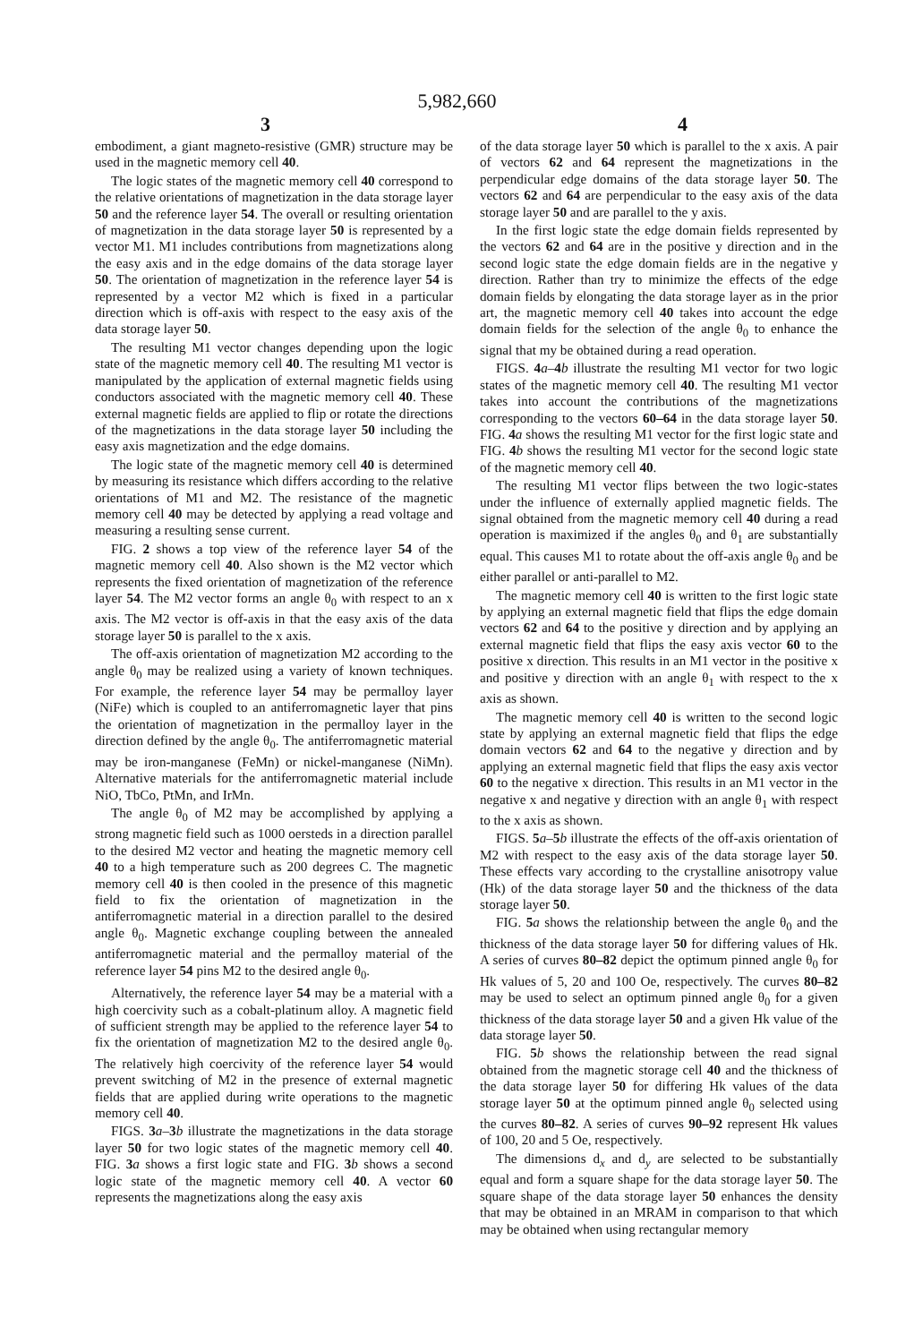5,982,660
3 4
embodiment, a giant magneto-resistive (GMR) structure may be used in the magnetic memory cell 40.
The logic states of the magnetic memory cell 40 correspond to the relative orientations of magnetization in the data storage layer 50 and the reference layer 54. The overall or resulting orientation of magnetization in the data storage layer 50 is represented by a vector M1. M1 includes contributions from magnetizations along the easy axis and in the edge domains of the data storage layer 50. The orientation of magnetization in the reference layer 54 is represented by a vector M2 which is fixed in a particular direction which is off-axis with respect to the easy axis of the data storage layer 50.
The resulting M1 vector changes depending upon the logic state of the magnetic memory cell 40. The resulting M1 vector is manipulated by the application of external magnetic fields using conductors associated with the magnetic memory cell 40. These external magnetic fields are applied to flip or rotate the directions of the magnetizations in the data storage layer 50 including the easy axis magnetization and the edge domains.
The logic state of the magnetic memory cell 40 is determined by measuring its resistance which differs according to the relative orientations of M1 and M2. The resistance of the magnetic memory cell 40 may be detected by applying a read voltage and measuring a resulting sense current.
FIG. 2 shows a top view of the reference layer 54 of the magnetic memory cell 40. Also shown is the M2 vector which represents the fixed orientation of magnetization of the reference layer 54. The M2 vector forms an angle θ<sub>0</sub> with respect to an x axis. The M2 vector is off-axis in that the easy axis of the data storage layer 50 is parallel to the x axis.
The off-axis orientation of magnetization M2 according to the angle θ<sub>0</sub> may be realized using a variety of known techniques. For example, the reference layer 54 may be permalloy layer (NiFe) which is coupled to an antiferromagnetic layer that pins the orientation of magnetization in the permalloy layer in the direction defined by the angle θ<sub>0</sub>. The antiferromagnetic material may be iron-manganese (FeMn) or nickel-manganese (NiMn). Alternative materials for the antiferromagnetic material include NiO, TbCo, PtMn, and IrMn.
The angle θ<sub>0</sub> of M2 may be accomplished by applying a strong magnetic field such as 1000 oersteds in a direction parallel to the desired M2 vector and heating the magnetic memory cell 40 to a high temperature such as 200 degrees C. The magnetic memory cell 40 is then cooled in the presence of this magnetic field to fix the orientation of magnetization in the antiferromagnetic material in a direction parallel to the desired angle θ<sub>0</sub>. Magnetic exchange coupling between the annealed antiferromagnetic material and the permalloy material of the reference layer 54 pins M2 to the desired angle θ<sub>0</sub>.
Alternatively, the reference layer 54 may be a material with a high coercivity such as a cobalt-platinum alloy. A magnetic field of sufficient strength may be applied to the reference layer 54 to fix the orientation of magnetization M2 to the desired angle θ<sub>0</sub>. The relatively high coercivity of the reference layer 54 would prevent switching of M2 in the presence of external magnetic fields that are applied during write operations to the magnetic memory cell 40.
FIGS. 3 a–3 b illustrate the magnetizations in the data storage layer 50 for two logic states of the magnetic memory cell 40. FIG. 3 a shows a first logic state and FIG. 3 b shows a second logic state of the magnetic memory cell 40. A vector 60 represents the magnetizations along the easy axis
of the data storage layer 50 which is parallel to the x axis. A pair of vectors 62 and 64 represent the magnetizations in the perpendicular edge domains of the data storage layer 50. The vectors 62 and 64 are perpendicular to the easy axis of the data storage layer 50 and are parallel to the y axis.
In the first logic state the edge domain fields represented by the vectors 62 and 64 are in the positive y direction and in the second logic state the edge domain fields are in the negative y direction. Rather than try to minimize the effects of the edge domain fields by elongating the data storage layer as in the prior art, the magnetic memory cell 40 takes into account the edge domain fields for the selection of the angle θ<sub>0</sub> to enhance the signal that my be obtained during a read operation.
FIGS. 4 a–4 b illustrate the resulting M1 vector for two logic states of the magnetic memory cell 40. The resulting M1 vector takes into account the contributions of the magnetizations corresponding to the vectors 60–64 in the data storage layer 50. FIG. 4 a shows the resulting M1 vector for the first logic state and FIG. 4 b shows the resulting M1 vector for the second logic state of the magnetic memory cell 40.
The resulting M1 vector flips between the two logic-states under the influence of externally applied magnetic fields. The signal obtained from the magnetic memory cell 40 during a read operation is maximized if the angles θ<sub>0</sub> and θ<sub>1</sub> are substantially equal. This causes M1 to rotate about the off-axis angle θ<sub>0</sub> and be either parallel or anti-parallel to M2.
The magnetic memory cell 40 is written to the first logic state by applying an external magnetic field that flips the edge domain vectors 62 and 64 to the positive y direction and by applying an external magnetic field that flips the easy axis vector 60 to the positive x direction. This results in an M1 vector in the positive x and positive y direction with an angle θ<sub>1</sub> with respect to the x axis as shown.
The magnetic memory cell 40 is written to the second logic state by applying an external magnetic field that flips the edge domain vectors 62 and 64 to the negative y direction and by applying an external magnetic field that flips the easy axis vector 60 to the negative x direction. This results in an M1 vector in the negative x and negative y direction with an angle θ<sub>1</sub> with respect to the x axis as shown.
FIGS. 5 a–5 b illustrate the effects of the off-axis orientation of M2 with respect to the easy axis of the data storage layer 50. These effects vary according to the crystalline anisotropy value (Hk) of the data storage layer 50 and the thickness of the data storage layer 50.
FIG. 5 a shows the relationship between the angle θ<sub>0</sub> and the thickness of the data storage layer 50 for differing values of Hk. A series of curves 80–82 depict the optimum pinned angle θ<sub>0</sub> for Hk values of 5, 20 and 100 Oe, respectively. The curves 80–82 may be used to select an optimum pinned angle θ<sub>0</sub> for a given thickness of the data storage layer 50 and a given Hk value of the data storage layer 50.
FIG. 5 b shows the relationship between the read signal obtained from the magnetic storage cell 40 and the thickness of the data storage layer 50 for differing Hk values of the data storage layer 50 at the optimum pinned angle θ<sub>0</sub> selected using the curves 80–82. A series of curves 90–92 represent Hk values of 100, 20 and 5 Oe, respectively.
The dimensions d<sub>x</sub> and d<sub>y</sub> are selected to be substantially equal and form a square shape for the data storage layer 50. The square shape of the data storage layer 50 enhances the density that may be obtained in an MRAM in comparison to that which may be obtained when using rectangular memory